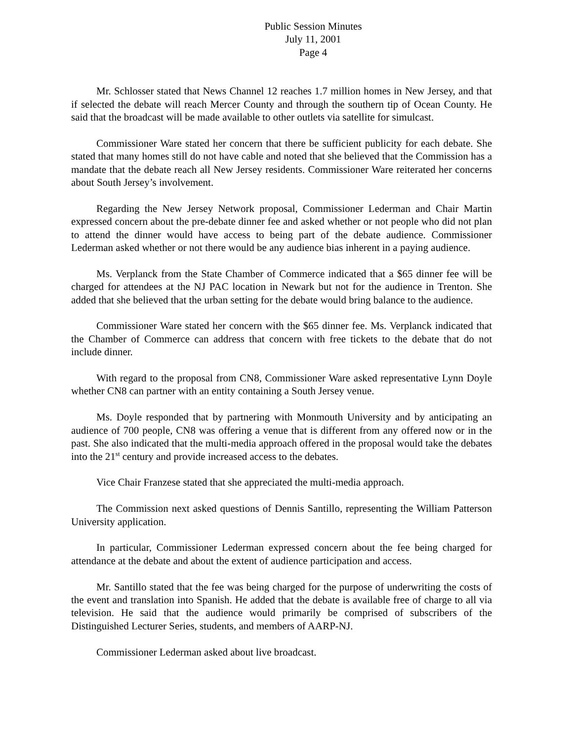Public Session Minutes
July 11, 2001
Page 4
Mr. Schlosser stated that News Channel 12 reaches 1.7 million homes in New Jersey, and that if selected the debate will reach Mercer County and through the southern tip of Ocean County. He said that the broadcast will be made available to other outlets via satellite for simulcast.
Commissioner Ware stated her concern that there be sufficient publicity for each debate. She stated that many homes still do not have cable and noted that she believed that the Commission has a mandate that the debate reach all New Jersey residents. Commissioner Ware reiterated her concerns about South Jersey’s involvement.
Regarding the New Jersey Network proposal, Commissioner Lederman and Chair Martin expressed concern about the pre-debate dinner fee and asked whether or not people who did not plan to attend the dinner would have access to being part of the debate audience. Commissioner Lederman asked whether or not there would be any audience bias inherent in a paying audience.
Ms. Verplanck from the State Chamber of Commerce indicated that a $65 dinner fee will be charged for attendees at the NJ PAC location in Newark but not for the audience in Trenton. She added that she believed that the urban setting for the debate would bring balance to the audience.
Commissioner Ware stated her concern with the $65 dinner fee. Ms. Verplanck indicated that the Chamber of Commerce can address that concern with free tickets to the debate that do not include dinner.
With regard to the proposal from CN8, Commissioner Ware asked representative Lynn Doyle whether CN8 can partner with an entity containing a South Jersey venue.
Ms. Doyle responded that by partnering with Monmouth University and by anticipating an audience of 700 people, CN8 was offering a venue that is different from any offered now or in the past. She also indicated that the multi-media approach offered in the proposal would take the debates into the 21<sup>st</sup> century and provide increased access to the debates.
Vice Chair Franzese stated that she appreciated the multi-media approach.
The Commission next asked questions of Dennis Santillo, representing the William Patterson University application.
In particular, Commissioner Lederman expressed concern about the fee being charged for attendance at the debate and about the extent of audience participation and access.
Mr. Santillo stated that the fee was being charged for the purpose of underwriting the costs of the event and translation into Spanish. He added that the debate is available free of charge to all via television. He said that the audience would primarily be comprised of subscribers of the Distinguished Lecturer Series, students, and members of AARP-NJ.
Commissioner Lederman asked about live broadcast.